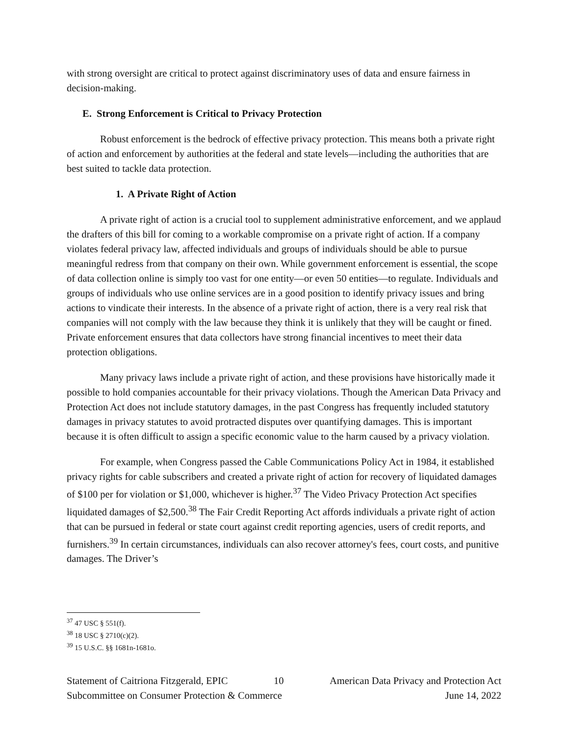with strong oversight are critical to protect against discriminatory uses of data and ensure fairness in decision-making.
E. Strong Enforcement is Critical to Privacy Protection
Robust enforcement is the bedrock of effective privacy protection. This means both a private right of action and enforcement by authorities at the federal and state levels—including the authorities that are best suited to tackle data protection.
1. A Private Right of Action
A private right of action is a crucial tool to supplement administrative enforcement, and we applaud the drafters of this bill for coming to a workable compromise on a private right of action. If a company violates federal privacy law, affected individuals and groups of individuals should be able to pursue meaningful redress from that company on their own. While government enforcement is essential, the scope of data collection online is simply too vast for one entity—or even 50 entities—to regulate. Individuals and groups of individuals who use online services are in a good position to identify privacy issues and bring actions to vindicate their interests. In the absence of a private right of action, there is a very real risk that companies will not comply with the law because they think it is unlikely that they will be caught or fined. Private enforcement ensures that data collectors have strong financial incentives to meet their data protection obligations.
Many privacy laws include a private right of action, and these provisions have historically made it possible to hold companies accountable for their privacy violations. Though the American Data Privacy and Protection Act does not include statutory damages, in the past Congress has frequently included statutory damages in privacy statutes to avoid protracted disputes over quantifying damages. This is important because it is often difficult to assign a specific economic value to the harm caused by a privacy violation.
For example, when Congress passed the Cable Communications Policy Act in 1984, it established privacy rights for cable subscribers and created a private right of action for recovery of liquidated damages of $100 per for violation or $1,000, whichever is higher.<sup>37</sup> The Video Privacy Protection Act specifies liquidated damages of $2,500.<sup>38</sup> The Fair Credit Reporting Act affords individuals a private right of action that can be pursued in federal or state court against credit reporting agencies, users of credit reports, and furnishers.<sup>39</sup> In certain circumstances, individuals can also recover attorney's fees, court costs, and punitive damages. The Driver’s
<sup>37</sup> 47 USC § 551(f).
<sup>38</sup> 18 USC § 2710(c)(2).
<sup>39</sup> 15 U.S.C. §§ 1681n-1681o.
Statement of Caitriona Fitzgerald, EPIC 10 American Data Privacy and Protection Act
Subcommittee on Consumer Protection & Commerce June 14, 2022